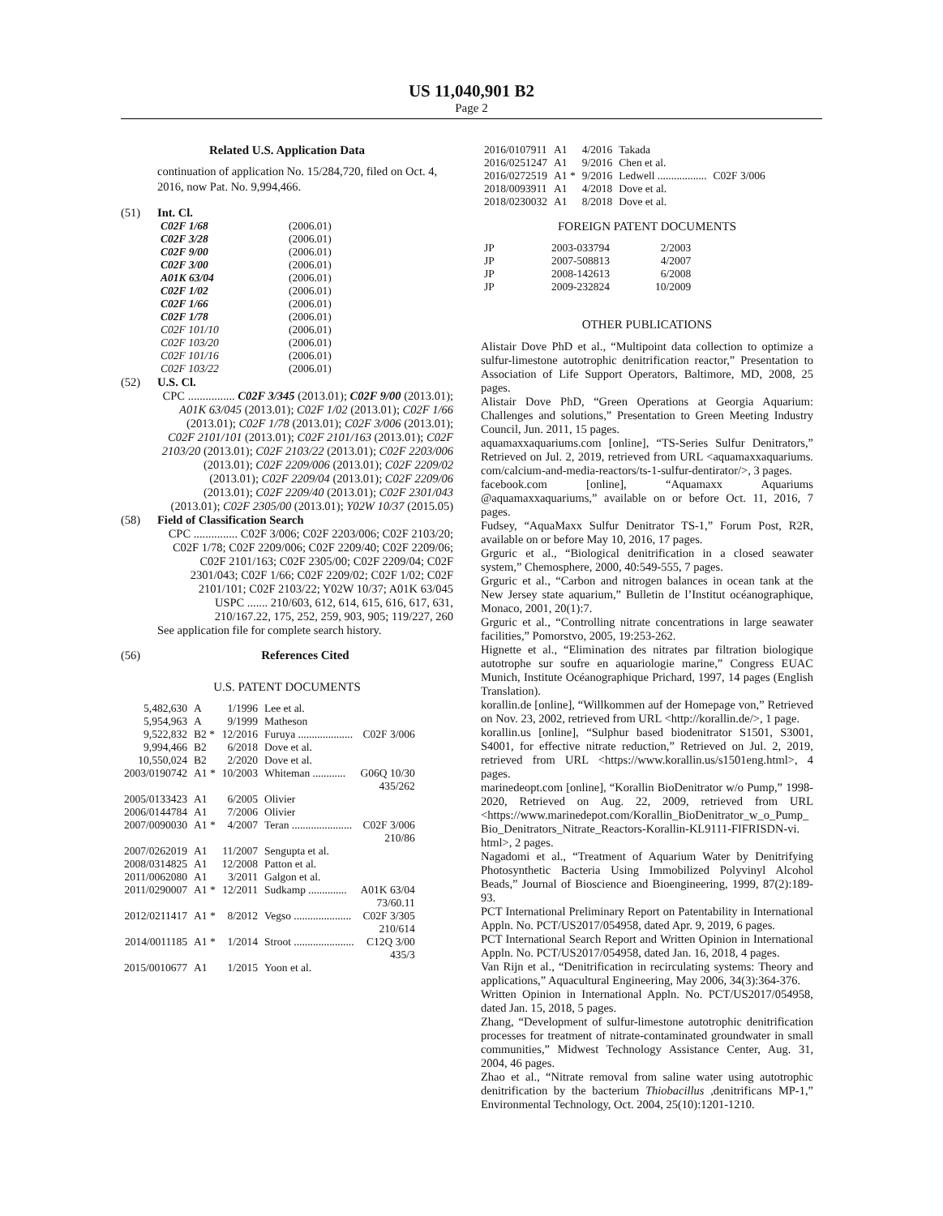US 11,040,901 B2
Page 2
Related U.S. Application Data
continuation of application No. 15/284,720, filed on Oct. 4, 2016, now Pat. No. 9,994,466.
(51) Int. Cl.
| C02F 1/68 | (2006.01) |
| C02F 3/28 | (2006.01) |
| C02F 9/00 | (2006.01) |
| C02F 3/00 | (2006.01) |
| A01K 63/04 | (2006.01) |
| C02F 1/02 | (2006.01) |
| C02F 1/66 | (2006.01) |
| C02F 1/78 | (2006.01) |
| C02F 101/10 | (2006.01) |
| C02F 103/20 | (2006.01) |
| C02F 101/16 | (2006.01) |
| C02F 103/22 | (2006.01) |
(52) U.S. Cl.
CPC ................ C02F 3/345 (2013.01); C02F 9/00 (2013.01); A01K 63/045 (2013.01); C02F 1/02 (2013.01); C02F 1/66 (2013.01); C02F 1/78 (2013.01); C02F 3/006 (2013.01); C02F 2101/101 (2013.01); C02F 2101/163 (2013.01); C02F 2103/20 (2013.01); C02F 2103/22 (2013.01); C02F 2203/006 (2013.01); C02F 2209/006 (2013.01); C02F 2209/02 (2013.01); C02F 2209/04 (2013.01); C02F 2209/06 (2013.01); C02F 2209/40 (2013.01); C02F 2301/043 (2013.01); C02F 2305/00 (2013.01); Y02W 10/37 (2015.05)
(58) Field of Classification Search
CPC ............... C02F 3/006; C02F 2203/006; C02F 2103/20; C02F 1/78; C02F 2209/006; C02F 2209/40; C02F 2209/06; C02F 2101/163; C02F 2305/00; C02F 2209/04; C02F 2301/043; C02F 1/66; C02F 2209/02; C02F 1/02; C02F 2101/101; C02F 2103/22; Y02W 10/37; A01K 63/045
USPC ....... 210/603, 612, 614, 615, 616, 617, 631, 210/167.22, 175, 252, 259, 903, 905; 119/227, 260
See application file for complete search history.
(56) References Cited
U.S. PATENT DOCUMENTS
| 5,482,630 | A | 1/1996 | Lee et al. | |
| 5,954,963 | A | 9/1999 | Matheson | |
| 9,522,832 | B2 * | 12/2016 | Furuya .................... | C02F 3/006 |
| 9,994,466 | B2 | 6/2018 | Dove et al. | |
| 10,550,024 | B2 | 2/2020 | Dove et al. | |
| 2003/0190742 | A1 * | 10/2003 | Whiteman ............ | G06Q 10/30 435/262 |
| 2005/0133423 | A1 | 6/2005 | Olivier | |
| 2006/0144784 | A1 | 7/2006 | Olivier | |
| 2007/0090030 | A1 * | 4/2007 | Teran ...................... | C02F 3/006 210/86 |
| 2007/0262019 | A1 | 11/2007 | Sengupta et al. | |
| 2008/0314825 | A1 | 12/2008 | Patton et al. | |
| 2011/0062080 | A1 | 3/2011 | Galgon et al. | |
| 2011/0290007 | A1 * | 12/2011 | Sudkamp .............. | A01K 63/04 73/60.11 |
| 2012/0211417 | A1 * | 8/2012 | Vegso ..................... | C02F 3/305 210/614 |
| 2014/0011185 | A1 * | 1/2014 | Stroot ...................... | C12Q 3/00 435/3 |
| 2015/0010677 | A1 | 1/2015 | Yoon et al. | |
| 2016/0107911 | A1 | 4/2016 | Takada | |
| 2016/0251247 | A1 | 9/2016 | Chen et al. | |
| 2016/0272519 | A1 * | 9/2016 | Ledwell .................. | C02F 3/006 |
| 2018/0093911 | A1 | 4/2018 | Dove et al. | |
| 2018/0230032 | A1 | 8/2018 | Dove et al. | |
FOREIGN PATENT DOCUMENTS
| JP | 2003-033794 | 2/2003 |
| JP | 2007-508813 | 4/2007 |
| JP | 2008-142613 | 6/2008 |
| JP | 2009-232824 | 10/2009 |
OTHER PUBLICATIONS
Alistair Dove PhD et al., “Multipoint data collection to optimize a sulfur-limestone autotrophic denitrification reactor,” Presentation to Association of Life Support Operators, Baltimore, MD, 2008, 25 pages.
Alistair Dove PhD, “Green Operations at Georgia Aquarium: Challenges and solutions,” Presentation to Green Meeting Industry Council, Jun. 2011, 15 pages.
aquamaxxaquariums.com [online], “TS-Series Sulfur Denitrators,” Retrieved on Jul. 2, 2019, retrieved from URL <aquamaxxaquariums. com/calcium-and-media-reactors/ts-1-sulfur-dentirator/>, 3 pages.
facebook.com [online], “Aquamaxx Aquariums @aquamaxxaquariums,” available on or before Oct. 11, 2016, 7 pages.
Fudsey, “AquaMaxx Sulfur Denitrator TS-1,” Forum Post, R2R, available on or before May 10, 2016, 17 pages.
Grguric et al., “Biological denitrification in a closed seawater system,” Chemosphere, 2000, 40:549-555, 7 pages.
Grguric et al., “Carbon and nitrogen balances in ocean tank at the New Jersey state aquarium,” Bulletin de l’Institut océanographique, Monaco, 2001, 20(1):7.
Grguric et al., “Controlling nitrate concentrations in large seawater facilities,” Pomorstvo, 2005, 19:253-262.
Hignette et al., “Elimination des nitrates par filtration biologique autotrophe sur soufre en aquariologie marine,” Congress EUAC Munich, Institute Océanographique Prichard, 1997, 14 pages (English Translation).
korallin.de [online], “Willkommen auf der Homepage von,” Retrieved on Nov. 23, 2002, retrieved from URL <http://korallin.de/>, 1 page.
korallin.us [online], “Sulphur based biodenitrator S1501, S3001, S4001, for effective nitrate reduction,” Retrieved on Jul. 2, 2019, retrieved from URL <https://www.korallin.us/s1501eng.html>, 4 pages.
marinedeopt.com [online], “Korallin BioDenitrator w/o Pump,” 1998-2020, Retrieved on Aug. 22, 2009, retrieved from URL <https://www.marinedepot.com/Korallin_BioDenitrator_w_o_Pump_ Bio_Denitrators_Nitrate_Reactors-Korallin-KL9111-FIFRISDN-vi. html>, 2 pages.
Nagadomi et al., “Treatment of Aquarium Water by Denitrifying Photosynthetic Bacteria Using Immobilized Polyvinyl Alcohol Beads,” Journal of Bioscience and Bioengineering, 1999, 87(2):189-93.
PCT International Preliminary Report on Patentability in International Appln. No. PCT/US2017/054958, dated Apr. 9, 2019, 6 pages.
PCT International Search Report and Written Opinion in International Appln. No. PCT/US2017/054958, dated Jan. 16, 2018, 4 pages.
Van Rijn et al., “Denitrification in recirculating systems: Theory and applications,” Aquacultural Engineering, May 2006, 34(3):364-376.
Written Opinion in International Appln. No. PCT/US2017/054958, dated Jan. 15, 2018, 5 pages.
Zhang, “Development of sulfur-limestone autotrophic denitrification processes for treatment of nitrate-contaminated groundwater in small communities,” Midwest Technology Assistance Center, Aug. 31, 2004, 46 pages.
Zhao et al., “Nitrate removal from saline water using autotrophic denitrification by the bacterium Thiobacillus ,denitrificans MP-1,” Environmental Technology, Oct. 2004, 25(10):1201-1210.